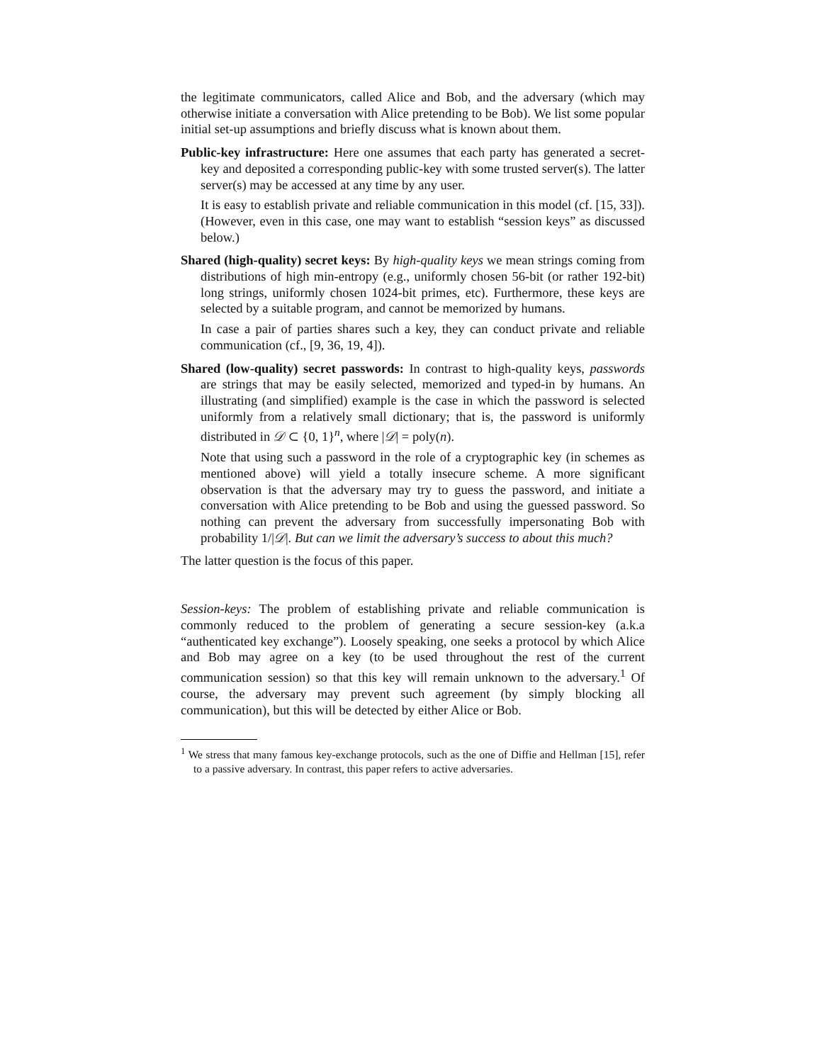the legitimate communicators, called Alice and Bob, and the adversary (which may otherwise initiate a conversation with Alice pretending to be Bob). We list some popular initial set-up assumptions and briefly discuss what is known about them.
Public-key infrastructure: Here one assumes that each party has generated a secret-key and deposited a corresponding public-key with some trusted server(s). The latter server(s) may be accessed at any time by any user.
It is easy to establish private and reliable communication in this model (cf. [15, 33]). (However, even in this case, one may want to establish “session keys” as discussed below.)
Shared (high-quality) secret keys: By high-quality keys we mean strings coming from distributions of high min-entropy (e.g., uniformly chosen 56-bit (or rather 192-bit) long strings, uniformly chosen 1024-bit primes, etc). Furthermore, these keys are selected by a suitable program, and cannot be memorized by humans.
In case a pair of parties shares such a key, they can conduct private and reliable communication (cf., [9, 36, 19, 4]).
Shared (low-quality) secret passwords: In contrast to high-quality keys, passwords are strings that may be easily selected, memorized and typed-in by humans. An illustrating (and simplified) example is the case in which the password is selected uniformly from a relatively small dictionary; that is, the password is uniformly distributed in 𝒟 ⊂ {0, 1}<sup>n</sup>, where |𝒟| = poly(n).
Note that using such a password in the role of a cryptographic key (in schemes as mentioned above) will yield a totally insecure scheme. A more significant observation is that the adversary may try to guess the password, and initiate a conversation with Alice pretending to be Bob and using the guessed password. So nothing can prevent the adversary from successfully impersonating Bob with probability 1/|𝒟|. But can we limit the adversary’s success to about this much?
The latter question is the focus of this paper.
Session-keys: The problem of establishing private and reliable communication is commonly reduced to the problem of generating a secure session-key (a.k.a “authenticated key exchange”). Loosely speaking, one seeks a protocol by which Alice and Bob may agree on a key (to be used throughout the rest of the current communication session) so that this key will remain unknown to the adversary.<sup>1</sup> Of course, the adversary may prevent such agreement (by simply blocking all communication), but this will be detected by either Alice or Bob.
<sup>1</sup> We stress that many famous key-exchange protocols, such as the one of Diffie and Hellman [15], refer to a passive adversary. In contrast, this paper refers to active adversaries.